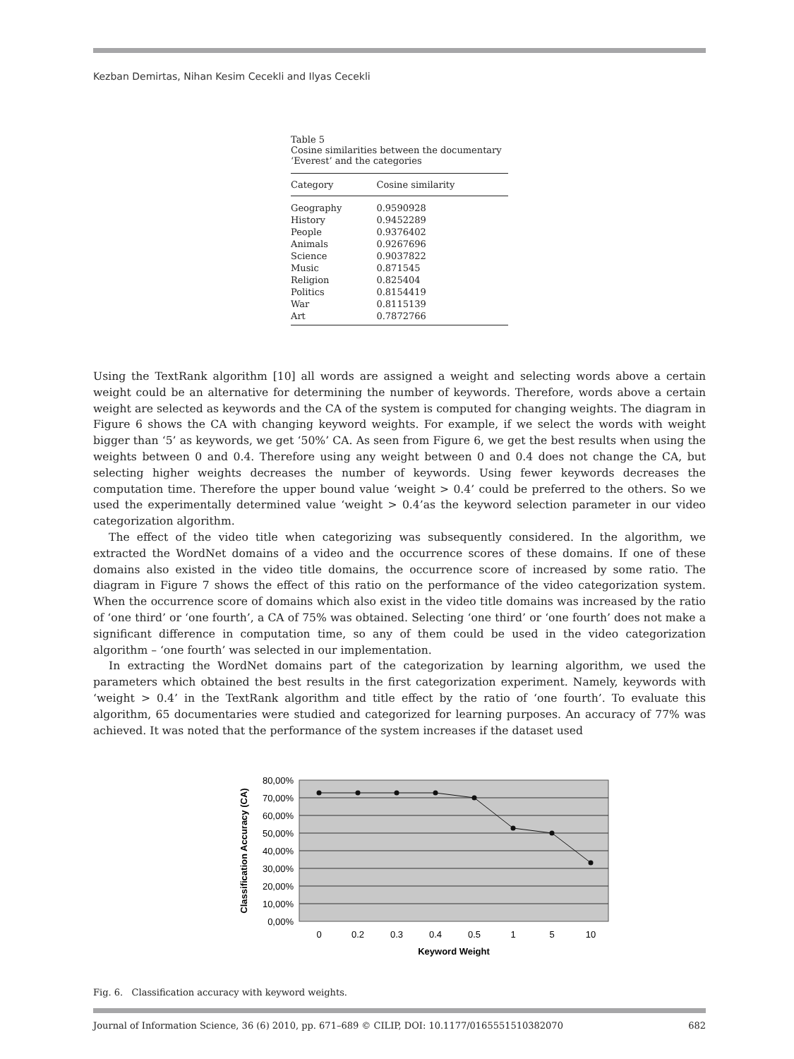Kezban Demirtas, Nihan Kesim Cecekli and Ilyas Cecekli
Table 5
Cosine similarities between the documentary ‘Everest’ and the categories
| Category | Cosine similarity |
| --- | --- |
| Geography | 0.9590928 |
| History | 0.9452289 |
| People | 0.9376402 |
| Animals | 0.9267696 |
| Science | 0.9037822 |
| Music | 0.871545 |
| Religion | 0.825404 |
| Politics | 0.8154419 |
| War | 0.8115139 |
| Art | 0.7872766 |
Using the TextRank algorithm [10] all words are assigned a weight and selecting words above a certain weight could be an alternative for determining the number of keywords. Therefore, words above a certain weight are selected as keywords and the CA of the system is computed for changing weights. The diagram in Figure 6 shows the CA with changing keyword weights. For example, if we select the words with weight bigger than ‘5’ as keywords, we get ‘50%’ CA. As seen from Figure 6, we get the best results when using the weights between 0 and 0.4. Therefore using any weight between 0 and 0.4 does not change the CA, but selecting higher weights decreases the number of keywords. Using fewer keywords decreases the computation time. Therefore the upper bound value ‘weight > 0.4’ could be preferred to the others. So we used the experimentally determined value ‘weight > 0.4’as the keyword selection parameter in our video categorization algorithm.
The effect of the video title when categorizing was subsequently considered. In the algorithm, we extracted the WordNet domains of a video and the occurrence scores of these domains. If one of these domains also existed in the video title domains, the occurrence score of increased by some ratio. The diagram in Figure 7 shows the effect of this ratio on the performance of the video categorization system. When the occurrence score of domains which also exist in the video title domains was increased by the ratio of ‘one third’ or ‘one fourth’, a CA of 75% was obtained. Selecting ‘one third’ or ‘one fourth’ does not make a significant difference in computation time, so any of them could be used in the video categorization algorithm – ‘one fourth’ was selected in our implementation.
In extracting the WordNet domains part of the categorization by learning algorithm, we used the parameters which obtained the best results in the first categorization experiment. Namely, keywords with ‘weight > 0.4’ in the TextRank algorithm and title effect by the ratio of ‘one fourth’. To evaluate this algorithm, 65 documentaries were studied and categorized for learning purposes. An accuracy of 77% was achieved. It was noted that the performance of the system increases if the dataset used
80,00%
70,00%
60,00%
50,00%
40,00%
30,00%
20,00%
10,00%
0,00%
0
0.2
0.3
0.4
0.5
1
5
10
Keyword Weight
Classification Accuracy (CA)
Fig. 6. Classification accuracy with keyword weights.
Journal of Information Science, 36 (6) 2010, pp. 671–689 © CILIP, DOI: 10.1177/0165551510382070 682